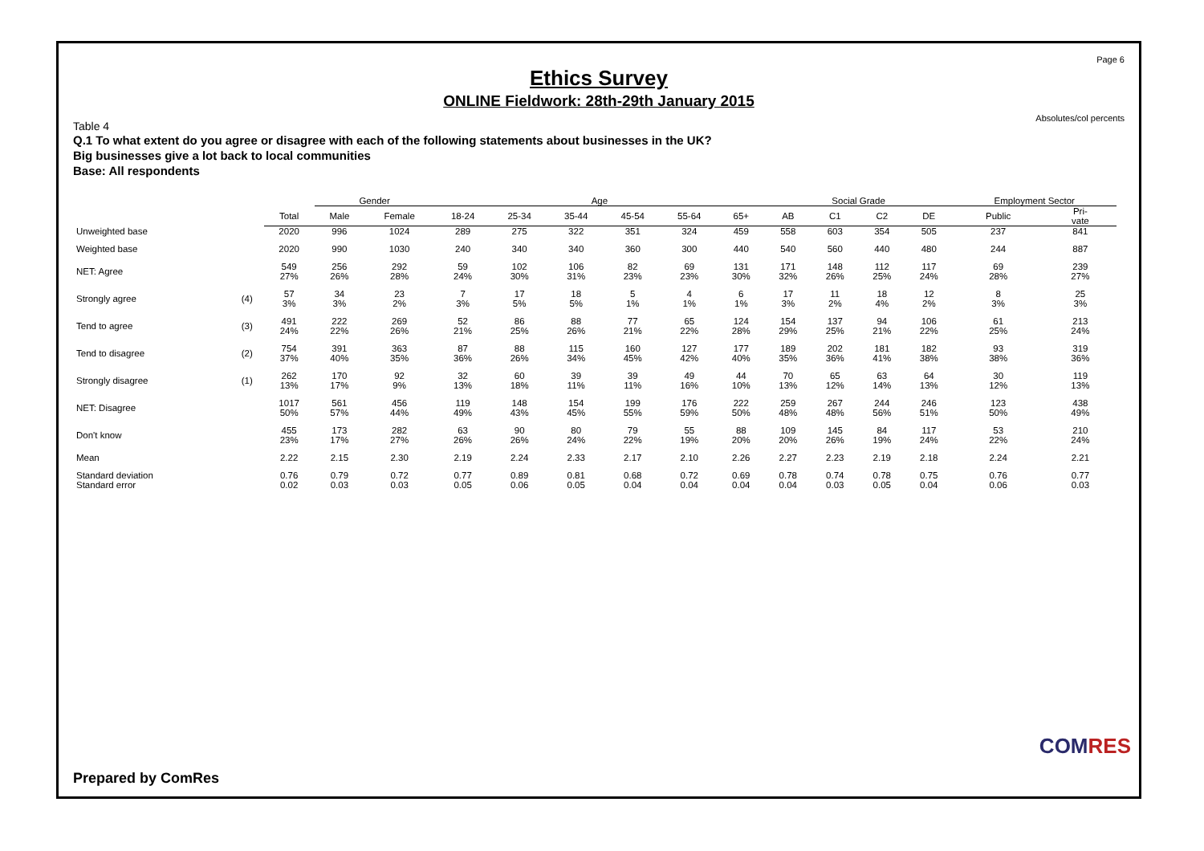Page 6
Ethics Survey
ONLINE Fieldwork: 28th-29th January 2015
Absolutes/col percents
Table 4
Q.1 To what extent do you agree or disagree with each of the following statements about businesses in the UK?
Big businesses give a lot back to local communities
Base: All respondents
| | | | Gender | | Age | | | | | | Social Grade | | | | Employment Sector | |
| --- | --- | --- | --- | --- | --- | --- | --- | --- | --- | --- | --- | --- | --- | --- | --- | --- |
| | | Total | Male | Female | 18-24 | 25-34 | 35-44 | 45-54 | 55-64 | 65+ | AB | C1 | C2 | DE | Public | Pri- vate |
| Unweighted base | | 2020 | 996 | 1024 | 289 | 275 | 322 | 351 | 324 | 459 | 558 | 603 | 354 | 505 | 237 | 841 |
| Weighted base | | 2020 | 990 | 1030 | 240 | 340 | 340 | 360 | 300 | 440 | 540 | 560 | 440 | 480 | 244 | 887 |
| NET: Agree | | 549 27% | 256 26% | 292 28% | 59 24% | 102 30% | 106 31% | 82 23% | 69 23% | 131 30% | 171 32% | 148 26% | 112 25% | 117 24% | 69 28% | 239 27% |
| Strongly agree | (4) | 57 3% | 34 3% | 23 2% | 7 3% | 17 5% | 18 5% | 5 1% | 4 1% | 6 1% | 17 3% | 11 2% | 18 4% | 12 2% | 8 3% | 25 3% |
| Tend to agree | (3) | 491 24% | 222 22% | 269 26% | 52 21% | 86 25% | 88 26% | 77 21% | 65 22% | 124 28% | 154 29% | 137 25% | 94 21% | 106 22% | 61 25% | 213 24% |
| Tend to disagree | (2) | 754 37% | 391 40% | 363 35% | 87 36% | 88 26% | 115 34% | 160 45% | 127 42% | 177 40% | 189 35% | 202 36% | 181 41% | 182 38% | 93 38% | 319 36% |
| Strongly disagree | (1) | 262 13% | 170 17% | 92 9% | 32 13% | 60 18% | 39 11% | 39 11% | 49 16% | 44 10% | 70 13% | 65 12% | 63 14% | 64 13% | 30 12% | 119 13% |
| NET: Disagree | | 1017 50% | 561 57% | 456 44% | 119 49% | 148 43% | 154 45% | 199 55% | 176 59% | 222 50% | 259 48% | 267 48% | 244 56% | 246 51% | 123 50% | 438 49% |
| Don't know | | 455 23% | 173 17% | 282 27% | 63 26% | 90 26% | 80 24% | 79 22% | 55 19% | 88 20% | 109 20% | 145 26% | 84 19% | 117 24% | 53 22% | 210 24% |
| Mean | | 2.22 | 2.15 | 2.30 | 2.19 | 2.24 | 2.33 | 2.17 | 2.10 | 2.26 | 2.27 | 2.23 | 2.19 | 2.18 | 2.24 | 2.21 |
| Standard deviation | | 0.76 | 0.79 | 0.72 | 0.77 | 0.89 | 0.81 | 0.68 | 0.72 | 0.69 | 0.78 | 0.74 | 0.78 | 0.75 | 0.76 | 0.77 |
| Standard error | | 0.02 | 0.03 | 0.03 | 0.05 | 0.06 | 0.05 | 0.04 | 0.04 | 0.04 | 0.04 | 0.03 | 0.05 | 0.04 | 0.06 | 0.03 |
Prepared by ComRes
COMRES